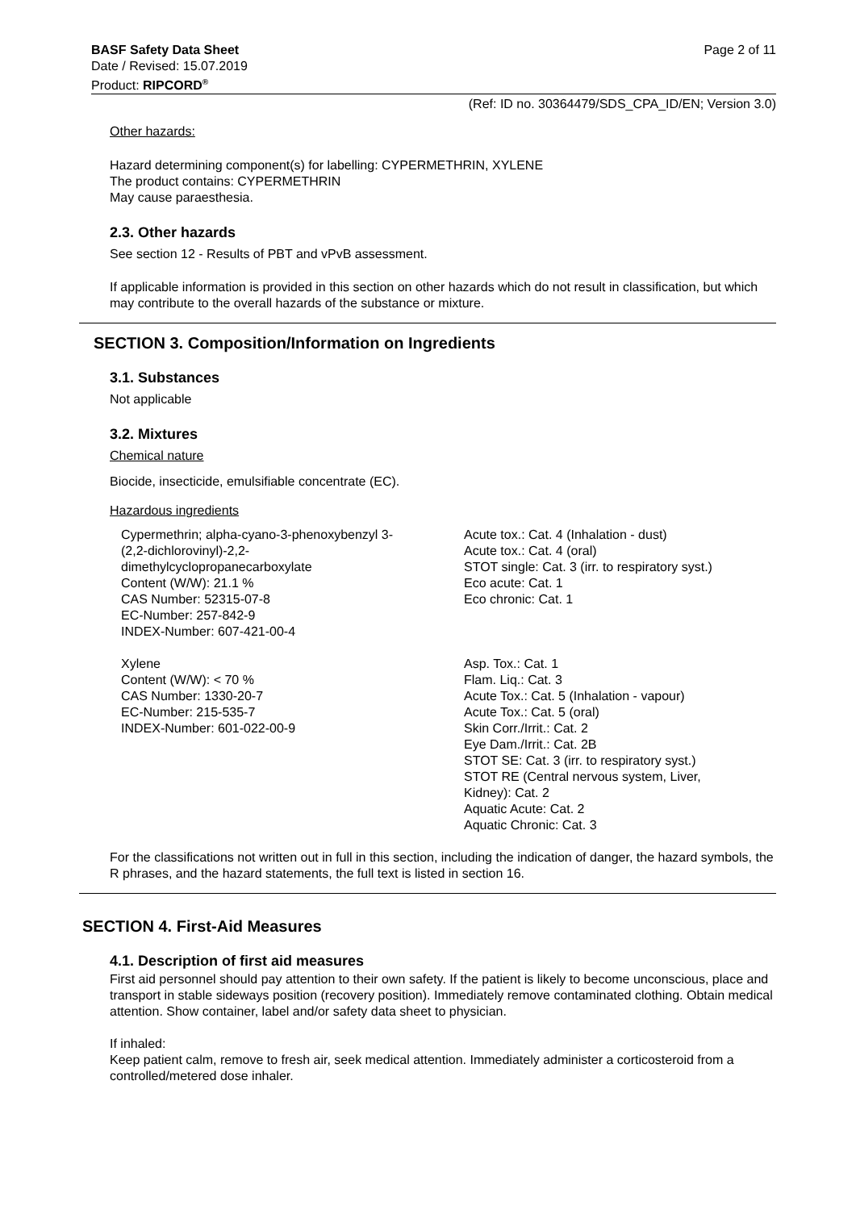BASF Safety Data Sheet Page 2 of 11
Date / Revised: 15.07.2019
Product: RIPCORD<sup>®</sup>
(Ref: ID no. 30364479/SDS_CPA_ID/EN; Version 3.0)
Other hazards:
Hazard determining component(s) for labelling: CYPERMETHRIN, XYLENE
The product contains: CYPERMETHRIN
May cause paraesthesia.
2.3. Other hazards
See section 12 - Results of PBT and vPvB assessment.
If applicable information is provided in this section on other hazards which do not result in classification, but which may contribute to the overall hazards of the substance or mixture.
SECTION 3. Composition/Information on Ingredients
3.1. Substances
Not applicable
3.2. Mixtures
Chemical nature
Biocide, insecticide, emulsifiable concentrate (EC).
Hazardous ingredients
| Cypermethrin; alpha-cyano-3-phenoxybenzyl 3- (2,2-dichlorovinyl)-2,2- dimethylcyclopropanecarboxylate Content (W/W): 21.1 % CAS Number: 52315-07-8 EC-Number: 257-842-9 INDEX-Number: 607-421-00-4 | Acute tox.: Cat. 4 (Inhalation - dust) Acute tox.: Cat. 4 (oral) STOT single: Cat. 3 (irr. to respiratory syst.) Eco acute: Cat. 1 Eco chronic: Cat. 1 |
| Xylene Content (W/W): < 70 % CAS Number: 1330-20-7 EC-Number: 215-535-7 INDEX-Number: 601-022-00-9 | Asp. Tox.: Cat. 1 Flam. Liq.: Cat. 3 Acute Tox.: Cat. 5 (Inhalation - vapour) Acute Tox.: Cat. 5 (oral) Skin Corr./Irrit.: Cat. 2 Eye Dam./Irrit.: Cat. 2B STOT SE: Cat. 3 (irr. to respiratory syst.) STOT RE (Central nervous system, Liver, Kidney): Cat. 2 Aquatic Acute: Cat. 2 Aquatic Chronic: Cat. 3 |
For the classifications not written out in full in this section, including the indication of danger, the hazard symbols, the R phrases, and the hazard statements, the full text is listed in section 16.
SECTION 4. First-Aid Measures
4.1. Description of first aid measures
First aid personnel should pay attention to their own safety. If the patient is likely to become unconscious, place and transport in stable sideways position (recovery position). Immediately remove contaminated clothing. Obtain medical attention. Show container, label and/or safety data sheet to physician.
If inhaled:
Keep patient calm, remove to fresh air, seek medical attention. Immediately administer a corticosteroid from a controlled/metered dose inhaler.